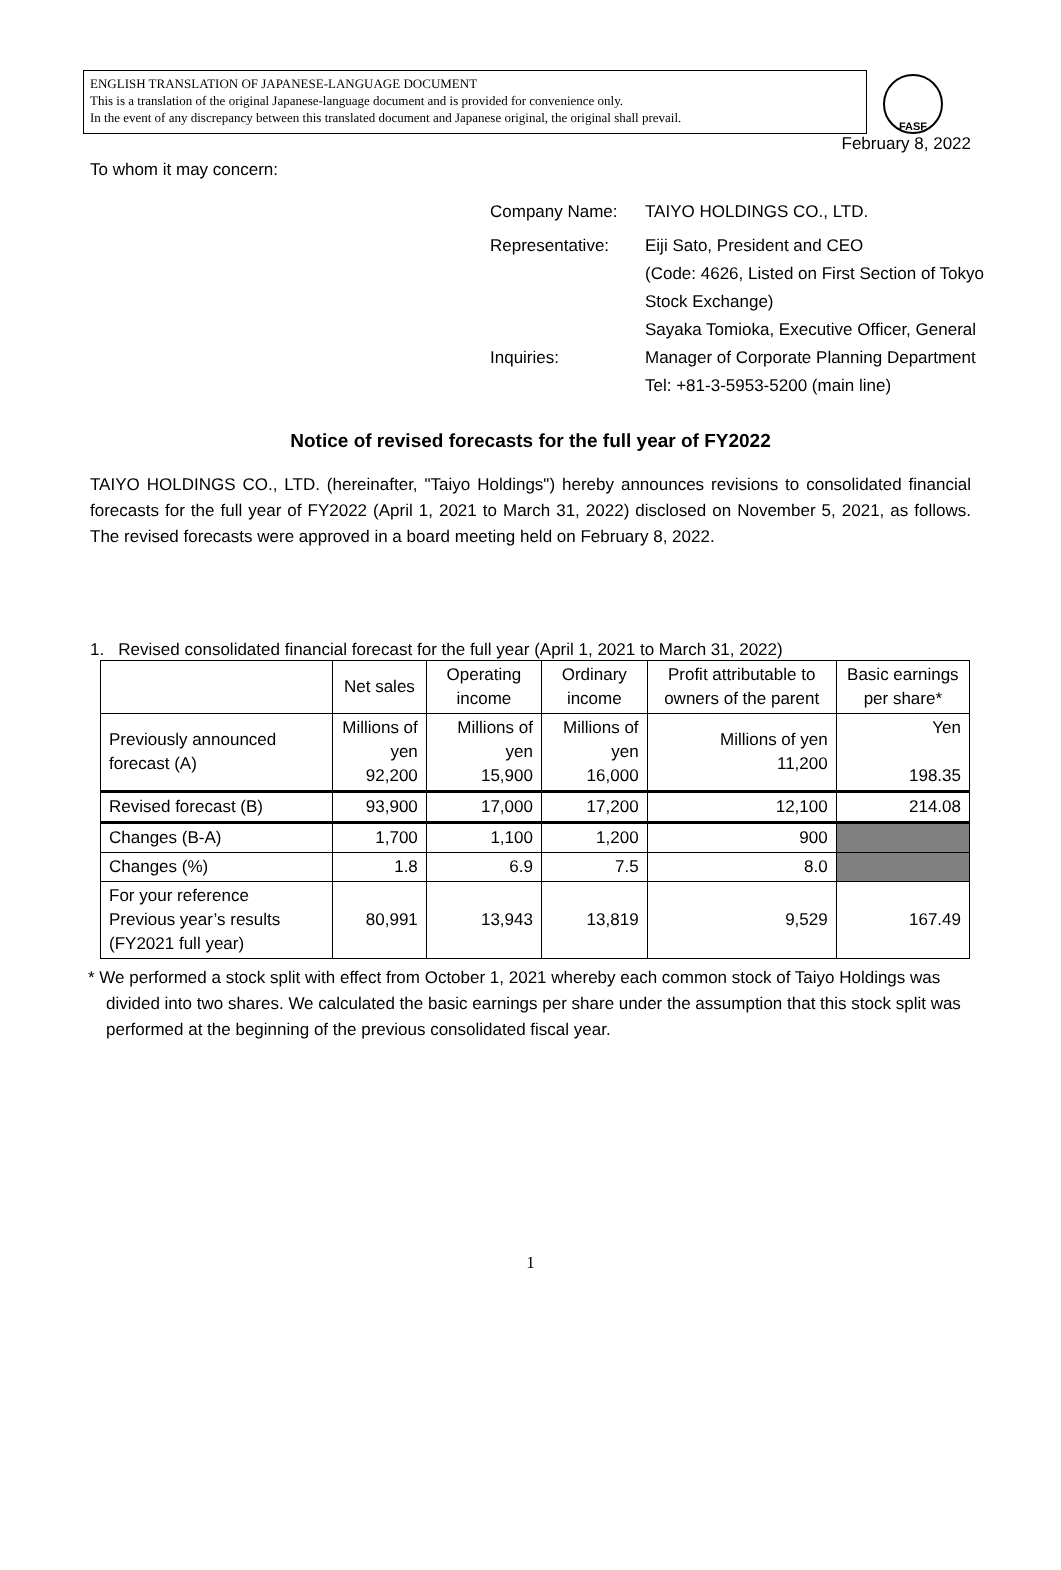ENGLISH TRANSLATION OF JAPANESE-LANGUAGE DOCUMENT
This is a translation of the original Japanese-language document and is provided for convenience only.
In the event of any discrepancy between this translated document and Japanese original, the original shall prevail.
FASF
February 8, 2022
To whom it may concern:
Company Name: TAIYO HOLDINGS CO., LTD.
Representative: Eiji Sato, President and CEO
(Code: 4626, Listed on First Section of Tokyo Stock Exchange)
Inquiries: Sayaka Tomioka, Executive Officer, General Manager of Corporate Planning Department
Tel: +81-3-5953-5200 (main line)
Notice of revised forecasts for the full year of FY2022
TAIYO HOLDINGS CO., LTD. (hereinafter, "Taiyo Holdings") hereby announces revisions to consolidated financial forecasts for the full year of FY2022 (April 1, 2021 to March 31, 2022) disclosed on November 5, 2021, as follows. The revised forecasts were approved in a board meeting held on February 8, 2022.
1. Revised consolidated financial forecast for the full year (April 1, 2021 to March 31, 2022)
| | Net sales | Operating income | Ordinary income | Profit attributable to owners of the parent | Basic earnings per share* |
| --- | --- | --- | --- | --- | --- |
| Previously announced forecast (A) | Millions of yen 92,200 | Millions of yen 15,900 | Millions of yen 16,000 | Millions of yen 11,200 | Yen 198.35 |
| Revised forecast (B) | 93,900 | 17,000 | 17,200 | 12,100 | 214.08 |
| Changes (B-A) | 1,700 | 1,100 | 1,200 | 900 | |
| Changes (%) | 1.8 | 6.9 | 7.5 | 8.0 | |
| For your reference Previous year’s results (FY2021 full year) | 80,991 | 13,943 | 13,819 | 9,529 | 167.49 |
* We performed a stock split with effect from October 1, 2021 whereby each common stock of Taiyo Holdings was divided into two shares. We calculated the basic earnings per share under the assumption that this stock split was performed at the beginning of the previous consolidated fiscal year.
1